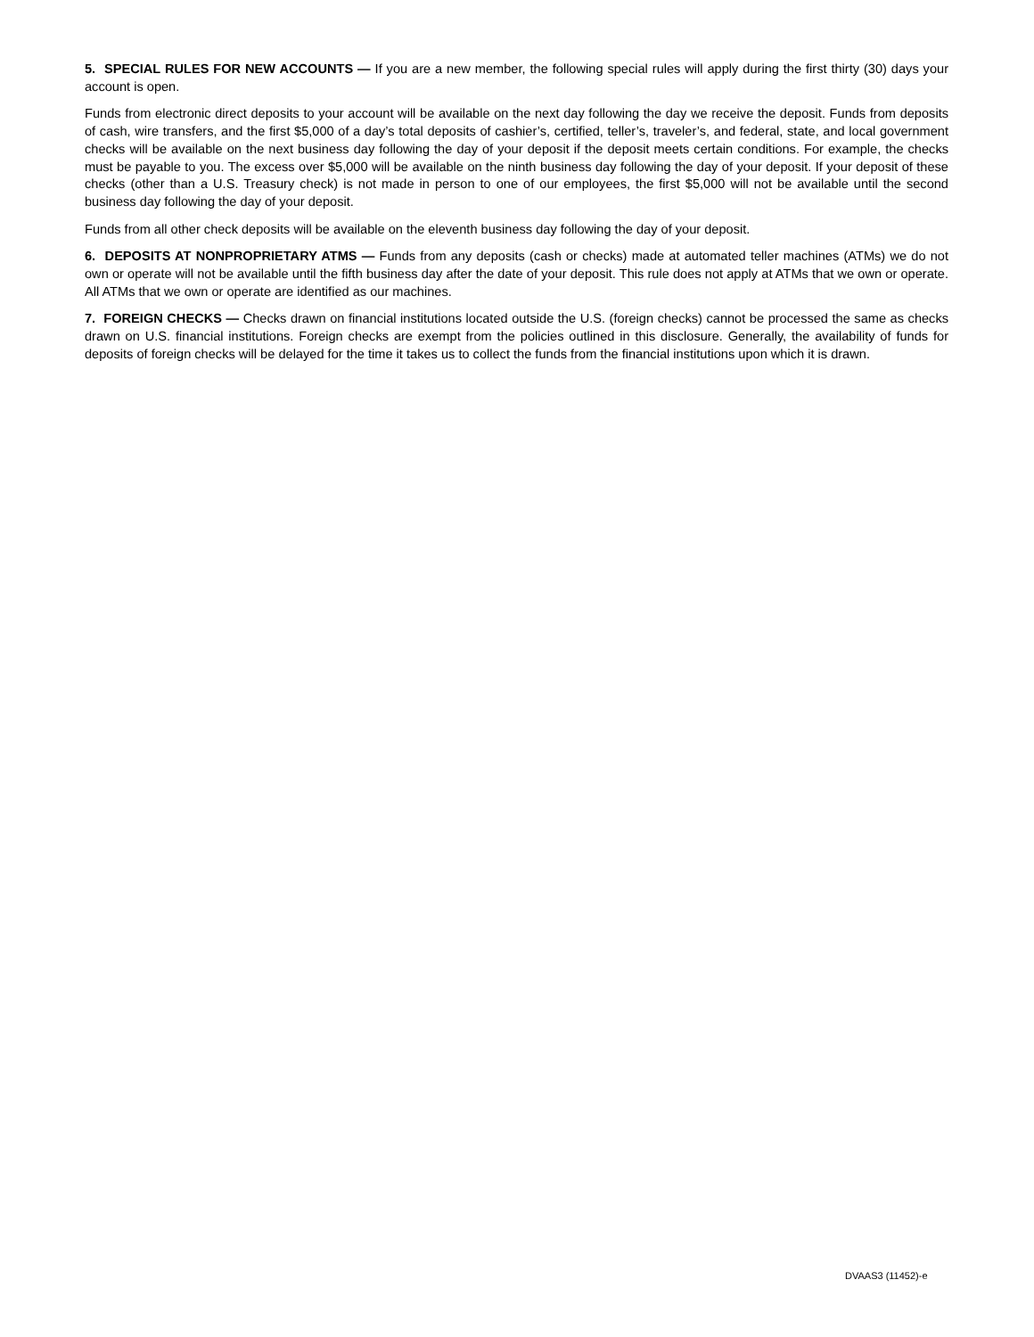5. SPECIAL RULES FOR NEW ACCOUNTS — If you are a new member, the following special rules will apply during the first thirty (30) days your account is open.
Funds from electronic direct deposits to your account will be available on the next day following the day we receive the deposit. Funds from deposits of cash, wire transfers, and the first $5,000 of a day’s total deposits of cashier’s, certified, teller’s, traveler’s, and federal, state, and local government checks will be available on the next business day following the day of your deposit if the deposit meets certain conditions. For example, the checks must be payable to you. The excess over $5,000 will be available on the ninth business day following the day of your deposit. If your deposit of these checks (other than a U.S. Treasury check) is not made in person to one of our employees, the first $5,000 will not be available until the second business day following the day of your deposit.
Funds from all other check deposits will be available on the eleventh business day following the day of your deposit.
6. DEPOSITS AT NONPROPRIETARY ATMS — Funds from any deposits (cash or checks) made at automated teller machines (ATMs) we do not own or operate will not be available until the fifth business day after the date of your deposit. This rule does not apply at ATMs that we own or operate. All ATMs that we own or operate are identified as our machines.
7. FOREIGN CHECKS — Checks drawn on financial institutions located outside the U.S. (foreign checks) cannot be processed the same as checks drawn on U.S. financial institutions. Foreign checks are exempt from the policies outlined in this disclosure. Generally, the availability of funds for deposits of foreign checks will be delayed for the time it takes us to collect the funds from the financial institutions upon which it is drawn.
DVAAS3 (11452)-e